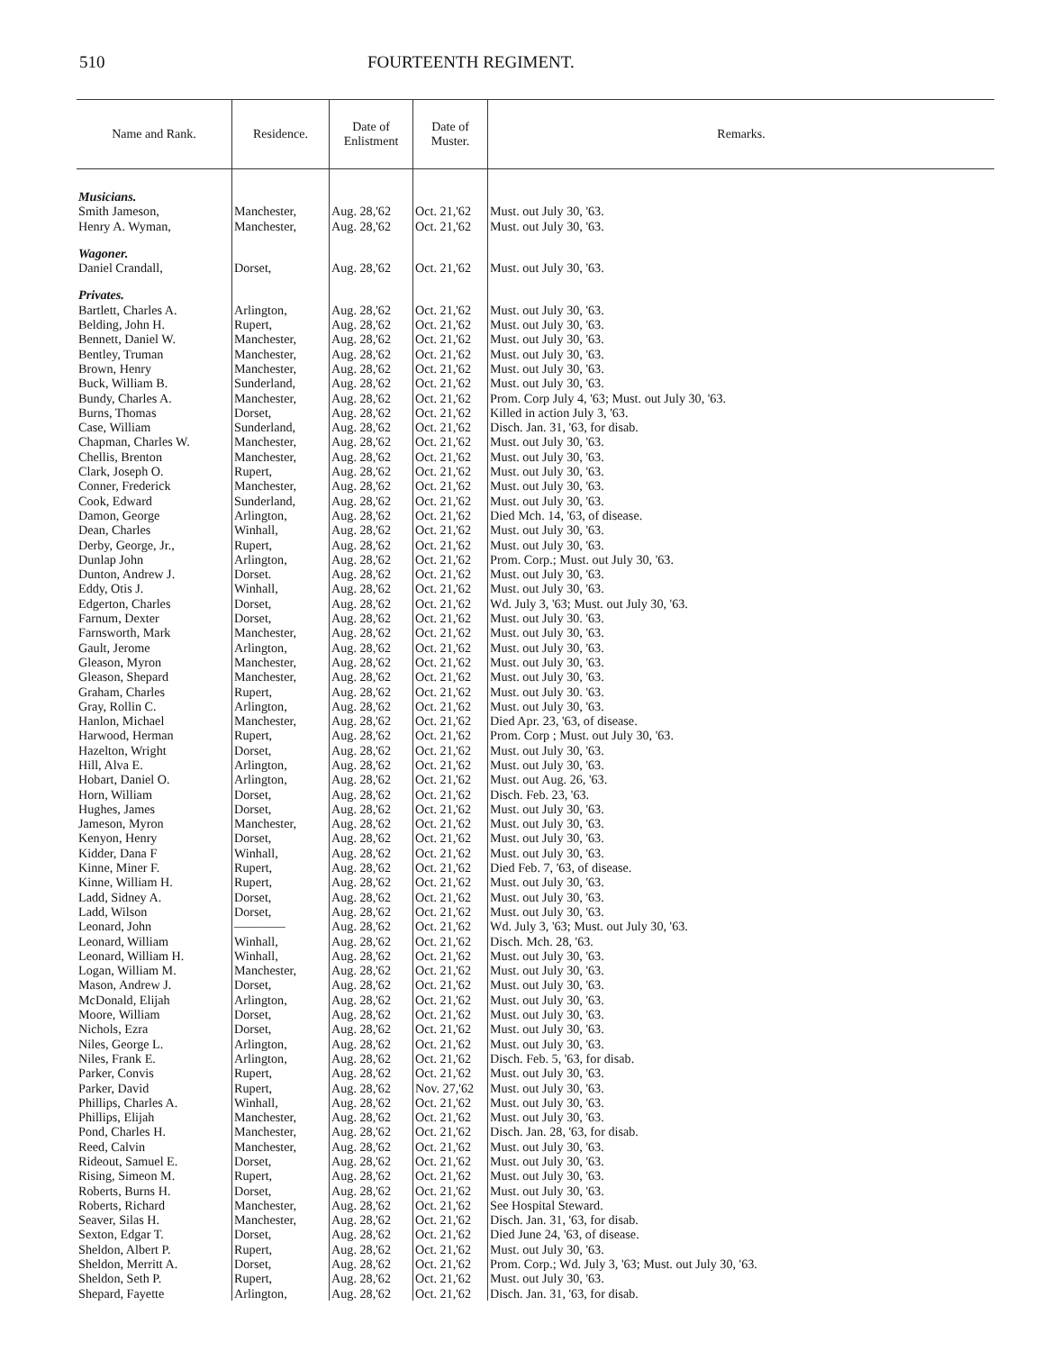510 FOURTEENTH REGIMENT.
| Name and Rank. | Residence. | Date of Enlistment | Date of Muster. | Remarks. |
| --- | --- | --- | --- | --- |
| Musicians. | | | | |
| Smith Jameson, | Manchester, | Aug. 28,'62 | Oct. 21,'62 | Must. out July 30, '63. |
| Henry A. Wyman, | Manchester, | Aug. 28,'62 | Oct. 21,'62 | Must. out July 30, '63. |
| Wagoner. | | | | |
| Daniel Crandall, | Dorset, | Aug. 28,'62 | Oct. 21,'62 | Must. out July 30, '63. |
| Privates. | | | | |
| Bartlett, Charles A. | Arlington, | Aug. 28,'62 | Oct. 21,'62 | Must. out July 30, '63. |
| Belding, John H. | Rupert, | Aug. 28,'62 | Oct. 21,'62 | Must. out July 30, '63. |
| Bennett, Daniel W. | Manchester, | Aug. 28,'62 | Oct. 21,'62 | Must. out July 30, '63. |
| Bentley, Truman | Manchester, | Aug. 28,'62 | Oct. 21,'62 | Must. out July 30, '63. |
| Brown, Henry | Manchester, | Aug. 28,'62 | Oct. 21,'62 | Must. out July 30, '63. |
| Buck, William B. | Sunderland, | Aug. 28,'62 | Oct. 21,'62 | Must. out July 30, '63. |
| Bundy, Charles A. | Manchester, | Aug. 28,'62 | Oct. 21,'62 | Prom. Corp July 4, '63; Must. out July 30, '63. |
| Burns, Thomas | Dorset, | Aug. 28,'62 | Oct. 21,'62 | Killed in action July 3, '63. |
| Case, William | Sunderland, | Aug. 28,'62 | Oct. 21,'62 | Disch. Jan. 31, '63, for disab. |
| Chapman, Charles W. | Manchester, | Aug. 28,'62 | Oct. 21,'62 | Must. out July 30, '63. |
| Chellis, Brenton | Manchester, | Aug. 28,'62 | Oct. 21,'62 | Must. out July 30, '63. |
| Clark, Joseph O. | Rupert, | Aug. 28,'62 | Oct. 21,'62 | Must. out July 30, '63. |
| Conner, Frederick | Manchester, | Aug. 28,'62 | Oct. 21,'62 | Must. out July 30, '63. |
| Cook, Edward | Sunderland, | Aug. 28,'62 | Oct. 21,'62 | Must. out July 30, '63. |
| Damon, George | Arlington, | Aug. 28,'62 | Oct. 21,'62 | Died Mch. 14, '63, of disease. |
| Dean, Charles | Winhall, | Aug. 28,'62 | Oct. 21,'62 | Must. out July 30, '63. |
| Derby, George, Jr., | Rupert, | Aug. 28,'62 | Oct. 21,'62 | Must. out July 30, '63. |
| Dunlap John | Arlington, | Aug. 28,'62 | Oct. 21,'62 | Prom. Corp.; Must. out July 30, '63. |
| Dunton, Andrew J. | Dorset. | Aug. 28,'62 | Oct. 21,'62 | Must. out July 30, '63. |
| Eddy, Otis J. | Winhall, | Aug. 28,'62 | Oct. 21,'62 | Must. out July 30, '63. |
| Edgerton, Charles | Dorset, | Aug. 28,'62 | Oct. 21,'62 | Wd. July 3, '63; Must. out July 30, '63. |
| Farnum, Dexter | Dorset, | Aug. 28,'62 | Oct. 21,'62 | Must. out July 30. '63. |
| Farnsworth, Mark | Manchester, | Aug. 28,'62 | Oct. 21,'62 | Must. out July 30, '63. |
| Gault, Jerome | Arlington, | Aug. 28,'62 | Oct. 21,'62 | Must. out July 30, '63. |
| Gleason, Myron | Manchester, | Aug. 28,'62 | Oct. 21,'62 | Must. out July 30, '63. |
| Gleason, Shepard | Manchester, | Aug. 28,'62 | Oct. 21,'62 | Must. out July 30, '63. |
| Graham, Charles | Rupert, | Aug. 28,'62 | Oct. 21,'62 | Must. out July 30. '63. |
| Gray, Rollin C. | Arlington, | Aug. 28,'62 | Oct. 21,'62 | Must. out July 30, '63. |
| Hanlon, Michael | Manchester, | Aug. 28,'62 | Oct. 21,'62 | Died Apr. 23, '63, of disease. |
| Harwood, Herman | Rupert, | Aug. 28,'62 | Oct. 21,'62 | Prom. Corp ; Must. out July 30, '63. |
| Hazelton, Wright | Dorset, | Aug. 28,'62 | Oct. 21,'62 | Must. out July 30, '63. |
| Hill, Alva E. | Arlington, | Aug. 28,'62 | Oct. 21,'62 | Must. out July 30, '63. |
| Hobart, Daniel O. | Arlington, | Aug. 28,'62 | Oct. 21,'62 | Must. out Aug. 26, '63. |
| Horn, William | Dorset, | Aug. 28,'62 | Oct. 21,'62 | Disch. Feb. 23, '63. |
| Hughes, James | Dorset, | Aug. 28,'62 | Oct. 21,'62 | Must. out July 30, '63. |
| Jameson, Myron | Manchester, | Aug. 28,'62 | Oct. 21,'62 | Must. out July 30, '63. |
| Kenyon, Henry | Dorset, | Aug. 28,'62 | Oct. 21,'62 | Must. out July 30, '63. |
| Kidder, Dana F | Winhall, | Aug. 28,'62 | Oct. 21,'62 | Must. out July 30, '63. |
| Kinne, Miner F. | Rupert, | Aug. 28,'62 | Oct. 21,'62 | Died Feb. 7, '63, of disease. |
| Kinne, William H. | Rupert, | Aug. 28,'62 | Oct. 21,'62 | Must. out July 30, '63. |
| Ladd, Sidney A. | Dorset, | Aug. 28,'62 | Oct. 21,'62 | Must. out July 30, '63. |
| Ladd, Wilson | Dorset, | Aug. 28,'62 | Oct. 21,'62 | Must. out July 30, '63. |
| Leonard, John | ———— | Aug. 28,'62 | Oct. 21,'62 | Wd. July 3, '63; Must. out July 30, '63. |
| Leonard, William | Winhall, | Aug. 28,'62 | Oct. 21,'62 | Disch. Mch. 28, '63. |
| Leonard, William H. | Winhall, | Aug. 28,'62 | Oct. 21,'62 | Must. out July 30, '63. |
| Logan, William M. | Manchester, | Aug. 28,'62 | Oct. 21,'62 | Must. out July 30, '63. |
| Mason, Andrew J. | Dorset, | Aug. 28,'62 | Oct. 21,'62 | Must. out July 30, '63. |
| McDonald, Elijah | Arlington, | Aug. 28,'62 | Oct. 21,'62 | Must. out July 30, '63. |
| Moore, William | Dorset, | Aug. 28,'62 | Oct. 21,'62 | Must. out July 30, '63. |
| Nichols, Ezra | Dorset, | Aug. 28,'62 | Oct. 21,'62 | Must. out July 30, '63. |
| Niles, George L. | Arlington, | Aug. 28,'62 | Oct. 21,'62 | Must. out July 30, '63. |
| Niles, Frank E. | Arlington, | Aug. 28,'62 | Oct. 21,'62 | Disch. Feb. 5, '63, for disab. |
| Parker, Convis | Rupert, | Aug. 28,'62 | Oct. 21,'62 | Must. out July 30, '63. |
| Parker, David | Rupert, | Aug. 28,'62 | Nov. 27,'62 | Must. out July 30, '63. |
| Phillips, Charles A. | Winhall, | Aug. 28,'62 | Oct. 21,'62 | Must. out July 30, '63. |
| Phillips, Elijah | Manchester, | Aug. 28,'62 | Oct. 21,'62 | Must. out July 30, '63. |
| Pond, Charles H. | Manchester, | Aug. 28,'62 | Oct. 21,'62 | Disch. Jan. 28, '63, for disab. |
| Reed, Calvin | Manchester, | Aug. 28,'62 | Oct. 21,'62 | Must. out July 30, '63. |
| Rideout, Samuel E. | Dorset, | Aug. 28,'62 | Oct. 21,'62 | Must. out July 30, '63. |
| Rising, Simeon M. | Rupert, | Aug. 28,'62 | Oct. 21,'62 | Must. out July 30, '63. |
| Roberts, Burns H. | Dorset, | Aug. 28,'62 | Oct. 21,'62 | Must. out July 30, '63. |
| Roberts, Richard | Manchester, | Aug. 28,'62 | Oct. 21,'62 | See Hospital Steward. |
| Seaver, Silas H. | Manchester, | Aug. 28,'62 | Oct. 21,'62 | Disch. Jan. 31, '63, for disab. |
| Sexton, Edgar T. | Dorset, | Aug. 28,'62 | Oct. 21,'62 | Died June 24, '63, of disease. |
| Sheldon, Albert P. | Rupert, | Aug. 28,'62 | Oct. 21,'62 | Must. out July 30, '63. |
| Sheldon, Merritt A. | Dorset, | Aug. 28,'62 | Oct. 21,'62 | Prom. Corp.; Wd. July 3, '63; Must. out July 30, '63. |
| Sheldon, Seth P. | Rupert, | Aug. 28,'62 | Oct. 21,'62 | Must. out July 30, '63. |
| Shepard, Fayette | Arlington, | Aug. 28,'62 | Oct. 21,'62 | Disch. Jan. 31, '63, for disab. |